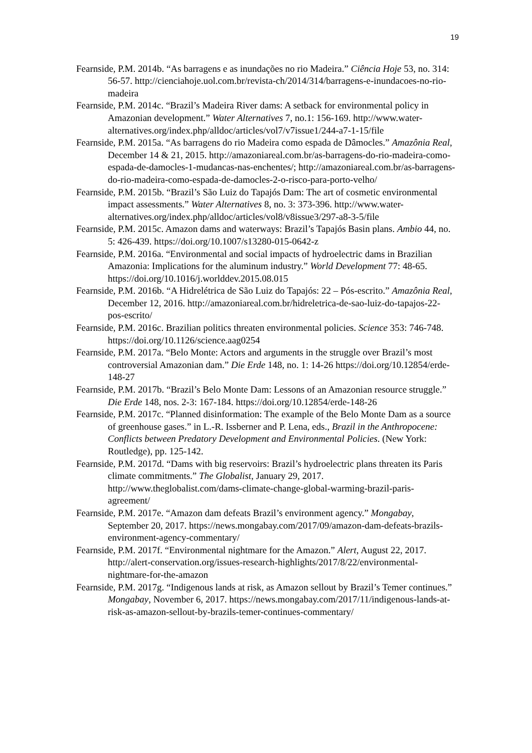19
Fearnside, P.M. 2014b. “As barragens e as inundações no rio Madeira.” Ciência Hoje 53, no. 314: 56-57. http://cienciahoje.uol.com.br/revista-ch/2014/314/barragens-e-inundacoes-no-rio-madeira
Fearnside, P.M. 2014c. “Brazil’s Madeira River dams: A setback for environmental policy in Amazonian development.” Water Alternatives 7, no.1: 156-169. http://www.water-alternatives.org/index.php/alldoc/articles/vol7/v7issue1/244-a7-1-15/file
Fearnside, P.M. 2015a. “As barragens do rio Madeira como espada de Dâmocles.” Amazônia Real, December 14 & 21, 2015. http://amazoniareal.com.br/as-barragens-do-rio-madeira-como-espada-de-damocles-1-mudancas-nas-enchentes/; http://amazoniareal.com.br/as-barragens-do-rio-madeira-como-espada-de-damocles-2-o-risco-para-porto-velho/
Fearnside, P.M. 2015b. “Brazil’s São Luiz do Tapajós Dam: The art of cosmetic environmental impact assessments.” Water Alternatives 8, no. 3: 373-396. http://www.water-alternatives.org/index.php/alldoc/articles/vol8/v8issue3/297-a8-3-5/file
Fearnside, P.M. 2015c. Amazon dams and waterways: Brazil’s Tapajós Basin plans. Ambio 44, no. 5: 426-439. https://doi.org/10.1007/s13280-015-0642-z
Fearnside, P.M. 2016a. “Environmental and social impacts of hydroelectric dams in Brazilian Amazonia: Implications for the aluminum industry.” World Development 77: 48-65. https://doi.org/10.1016/j.worlddev.2015.08.015
Fearnside, P.M. 2016b. “A Hidrelétrica de São Luiz do Tapajós: 22 – Pós-escrito.” Amazônia Real, December 12, 2016. http://amazoniareal.com.br/hidreletrica-de-sao-luiz-do-tapajos-22-pos-escrito/
Fearnside, P.M. 2016c. Brazilian politics threaten environmental policies. Science 353: 746-748. https://doi.org/10.1126/science.aag0254
Fearnside, P.M. 2017a. “Belo Monte: Actors and arguments in the struggle over Brazil’s most controversial Amazonian dam.” Die Erde 148, no. 1: 14-26 https://doi.org/10.12854/erde-148-27
Fearnside, P.M. 2017b. “Brazil’s Belo Monte Dam: Lessons of an Amazonian resource struggle.” Die Erde 148, nos. 2-3: 167-184. https://doi.org/10.12854/erde-148-26
Fearnside, P.M. 2017c. “Planned disinformation: The example of the Belo Monte Dam as a source of greenhouse gases.” in L.-R. Issberner and P. Lena, eds., Brazil in the Anthropocene: Conflicts between Predatory Development and Environmental Policies. (New York: Routledge), pp. 125-142.
Fearnside, P.M. 2017d. “Dams with big reservoirs: Brazil’s hydroelectric plans threaten its Paris climate commitments.” The Globalist, January 29, 2017. http://www.theglobalist.com/dams-climate-change-global-warming-brazil-paris-agreement/
Fearnside, P.M. 2017e. “Amazon dam defeats Brazil’s environment agency.” Mongabay, September 20, 2017. https://news.mongabay.com/2017/09/amazon-dam-defeats-brazils-environment-agency-commentary/
Fearnside, P.M. 2017f. “Environmental nightmare for the Amazon.” Alert, August 22, 2017. http://alert-conservation.org/issues-research-highlights/2017/8/22/environmental-nightmare-for-the-amazon
Fearnside, P.M. 2017g. “Indigenous lands at risk, as Amazon sellout by Brazil’s Temer continues.” Mongabay, November 6, 2017. https://news.mongabay.com/2017/11/indigenous-lands-at-risk-as-amazon-sellout-by-brazils-temer-continues-commentary/